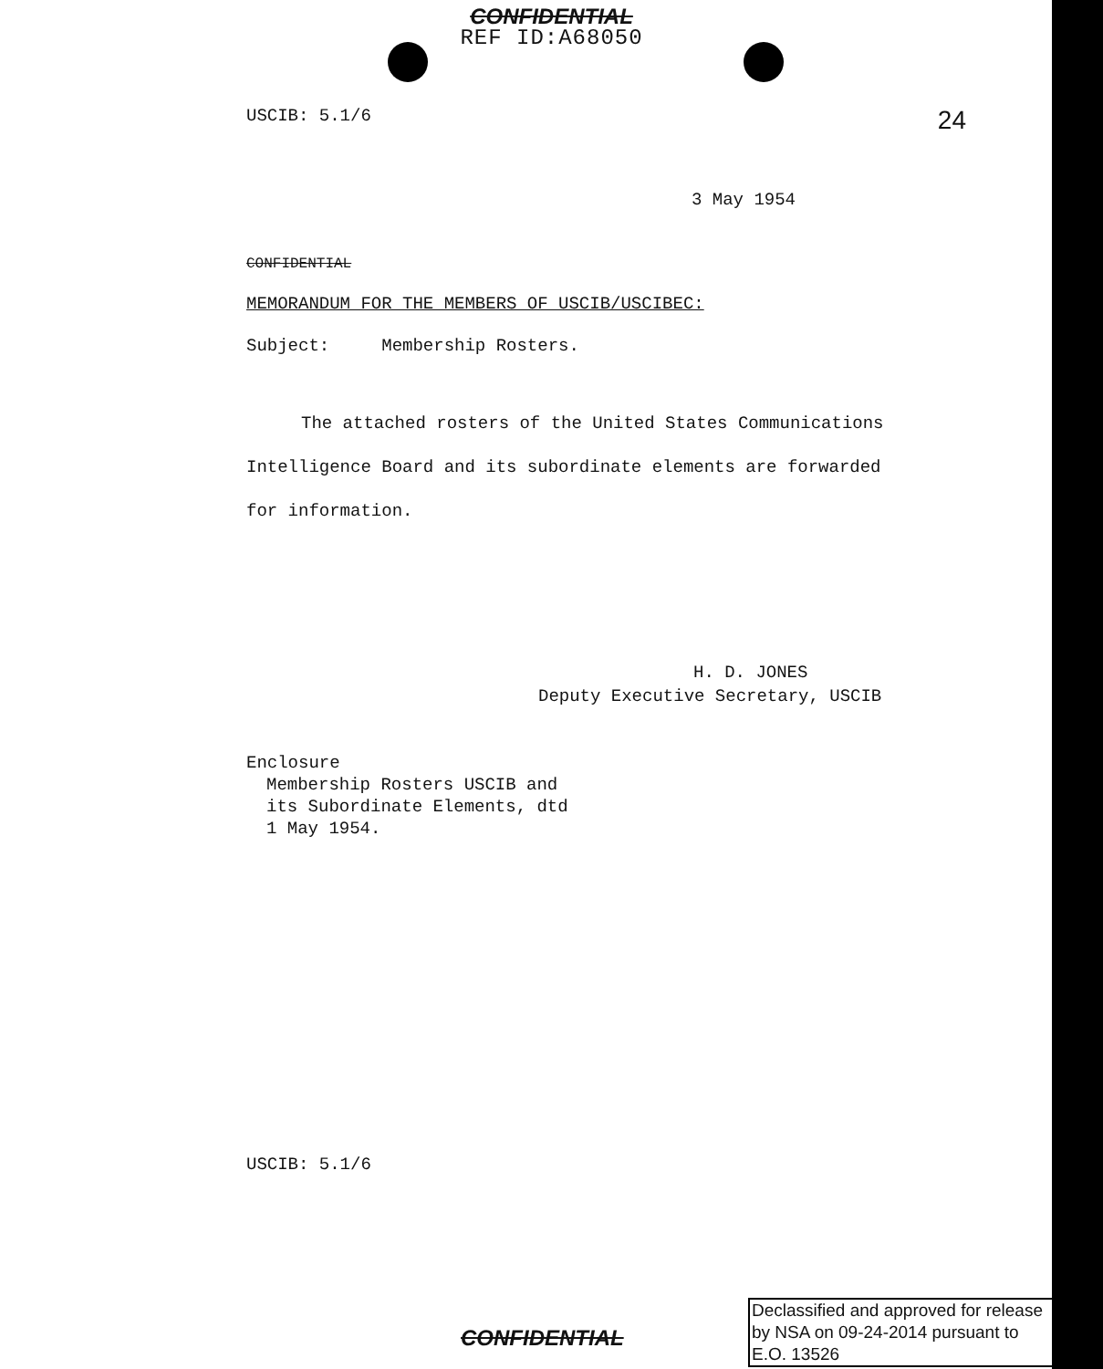CONFIDENTIAL
REF ID:A68050
USCIB: 5.1/6 24
3 May 1954
CONFIDENTIAL
MEMORANDUM FOR THE MEMBERS OF USCIB/USCIBEC:
Subject: Membership Rosters.
The attached rosters of the United States Communications Intelligence Board and its subordinate elements are forwarded for information.
H. D. JONES
Deputy Executive Secretary, USCIB
Enclosure
Membership Rosters USCIB and
its Subordinate Elements, dtd
1 May 1954.
USCIB: 5.1/6
CONFIDENTIAL
Declassified and approved for release by NSA on 09-24-2014 pursuant to E.O. 13526